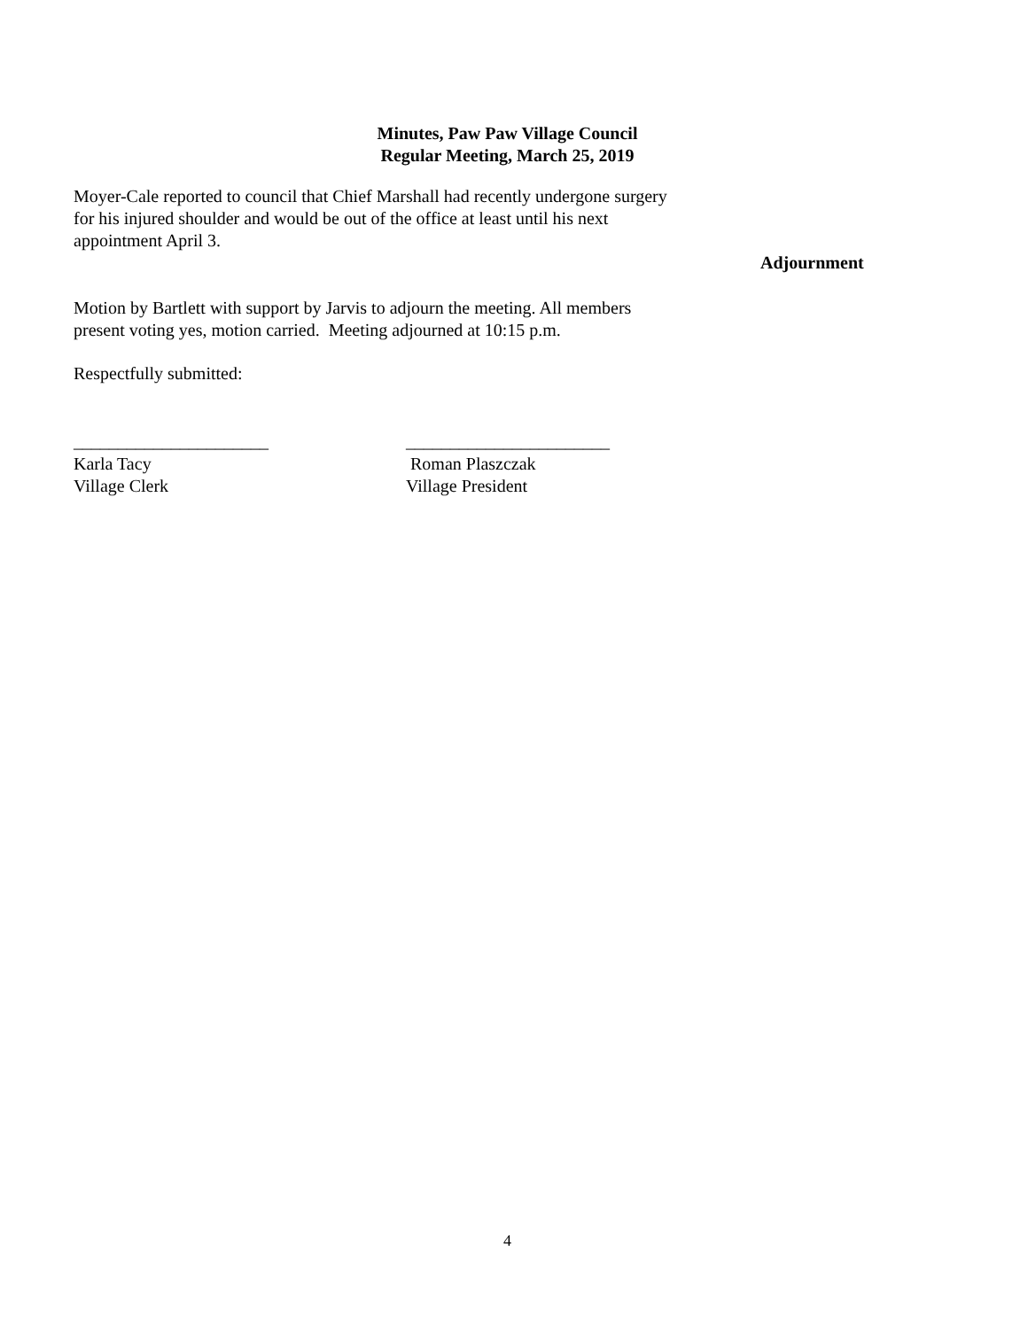Minutes, Paw Paw Village Council
Regular Meeting, March 25, 2019
Moyer-Cale reported to council that Chief Marshall had recently undergone surgery
for his injured shoulder and would be out of the office at least until his next
appointment April 3.
Adjournment
Motion by Bartlett with support by Jarvis to adjourn the meeting. All members
present voting yes, motion carried. Meeting adjourned at 10:15 p.m.
Respectfully submitted:
______________________
Karla Tacy
Village Clerk
_______________________
Roman Plaszczak
Village President
4